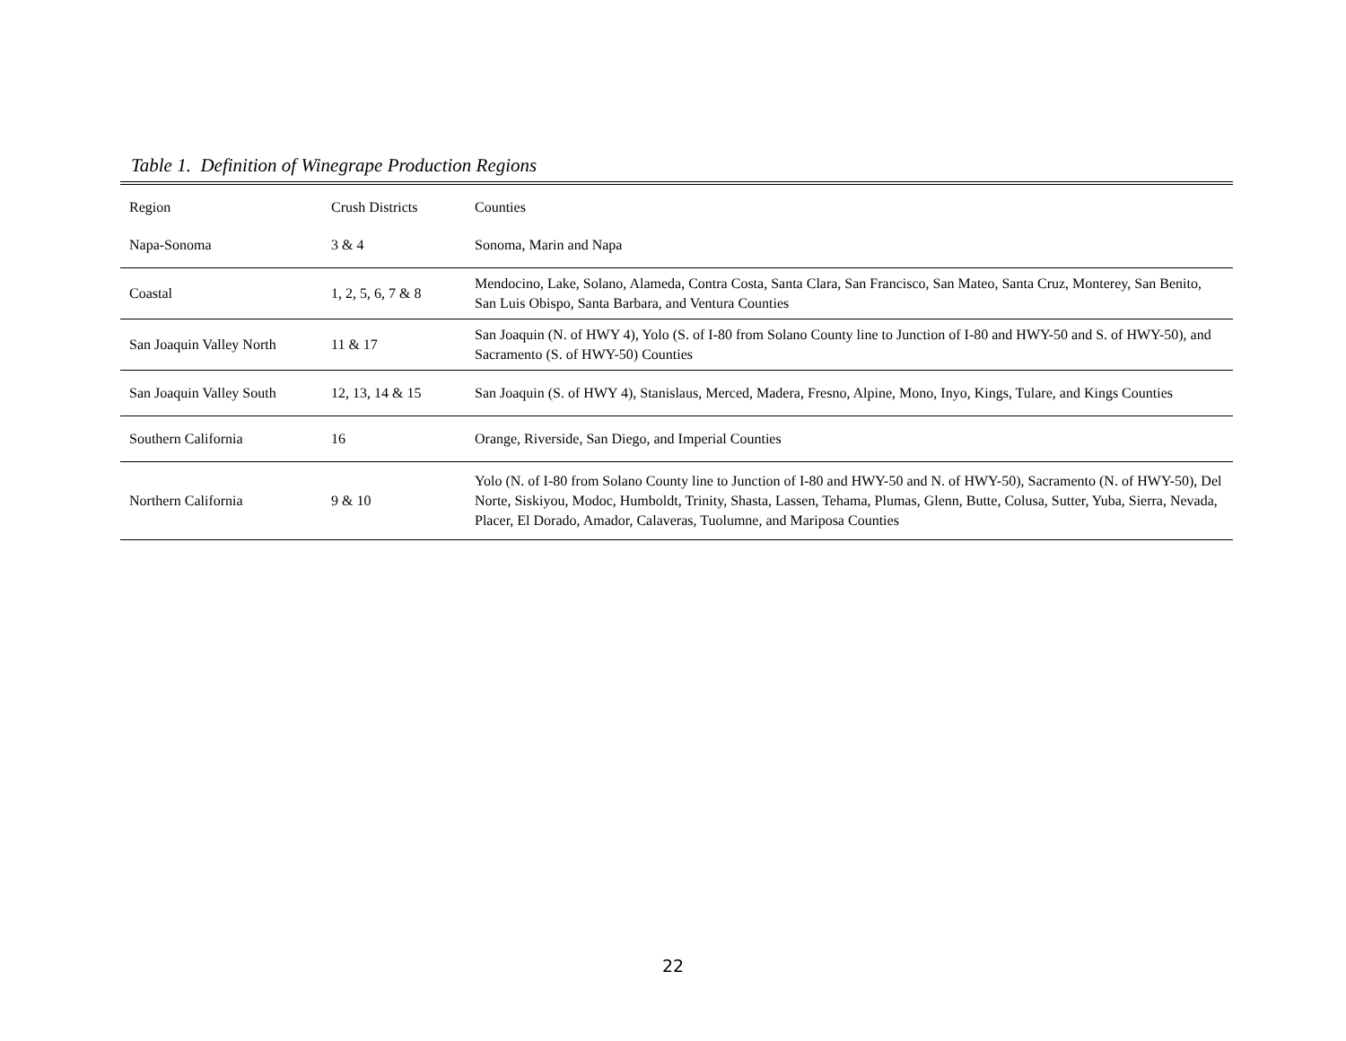Table 1. Definition of Winegrape Production Regions
| Region | Crush Districts | Counties |
| --- | --- | --- |
| Napa-Sonoma | 3 & 4 | Sonoma, Marin and Napa |
| Coastal | 1, 2, 5, 6, 7 & 8 | Mendocino, Lake, Solano, Alameda, Contra Costa, Santa Clara, San Francisco, San Mateo, Santa Cruz, Monterey, San Benito, San Luis Obispo, Santa Barbara, and Ventura Counties |
| San Joaquin Valley North | 11 & 17 | San Joaquin (N. of HWY 4), Yolo (S. of I-80 from Solano County line to Junction of I-80 and HWY-50 and S. of HWY-50), and Sacramento (S. of HWY-50) Counties |
| San Joaquin Valley South | 12, 13, 14 & 15 | San Joaquin (S. of HWY 4), Stanislaus, Merced, Madera, Fresno, Alpine, Mono, Inyo, Kings, Tulare, and Kings Counties |
| Southern California | 16 | Orange, Riverside, San Diego, and Imperial Counties |
| Northern California | 9 & 10 | Yolo (N. of I-80 from Solano County line to Junction of I-80 and HWY-50 and N. of HWY-50), Sacramento (N. of HWY-50), Del Norte, Siskiyou, Modoc, Humboldt, Trinity, Shasta, Lassen, Tehama, Plumas, Glenn, Butte, Colusa, Sutter, Yuba, Sierra, Nevada, Placer, El Dorado, Amador, Calaveras, Tuolumne, and Mariposa Counties |
22